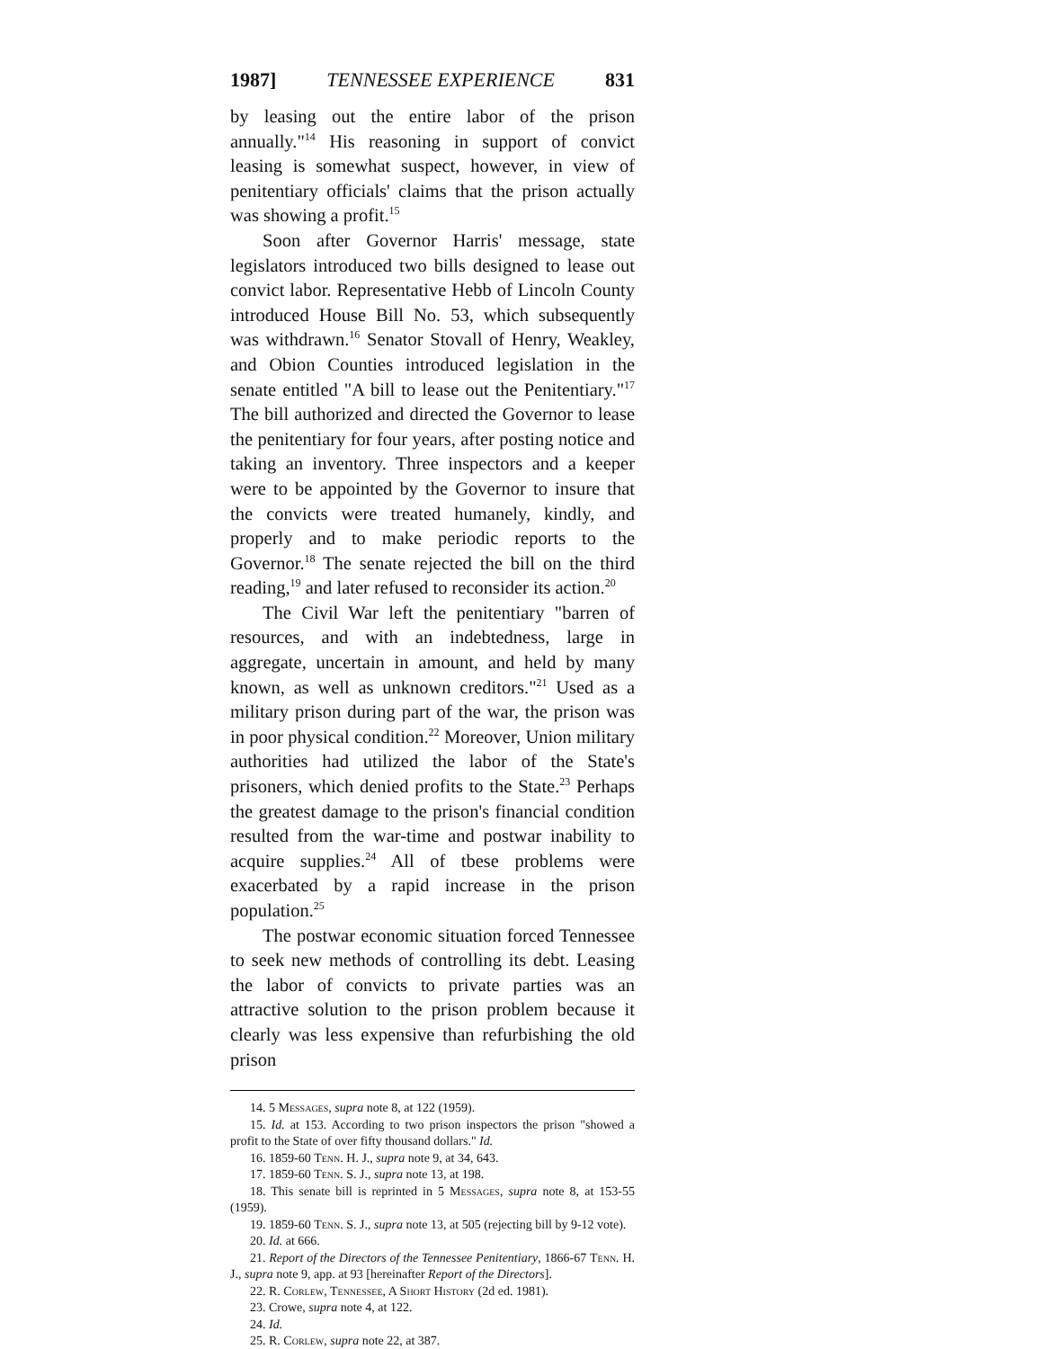1987] TENNESSEE EXPERIENCE 831
by leasing out the entire labor of the prison annually."<sup>14</sup> His reasoning in support of convict leasing is somewhat suspect, however, in view of penitentiary officials' claims that the prison actually was showing a profit.<sup>15</sup>
Soon after Governor Harris' message, state legislators introduced two bills designed to lease out convict labor. Representative Hebb of Lincoln County introduced House Bill No. 53, which subsequently was withdrawn.<sup>16</sup> Senator Stovall of Henry, Weakley, and Obion Counties introduced legislation in the senate entitled "A bill to lease out the Penitentiary."<sup>17</sup> The bill authorized and directed the Governor to lease the penitentiary for four years, after posting notice and taking an inventory. Three inspectors and a keeper were to be appointed by the Governor to insure that the convicts were treated humanely, kindly, and properly and to make periodic reports to the Governor.<sup>18</sup> The senate rejected the bill on the third reading,<sup>19</sup> and later refused to reconsider its action.<sup>20</sup>
The Civil War left the penitentiary "barren of resources, and with an indebtedness, large in aggregate, uncertain in amount, and held by many known, as well as unknown creditors."<sup>21</sup> Used as a military prison during part of the war, the prison was in poor physical condition.<sup>22</sup> Moreover, Union military authorities had utilized the labor of the State's prisoners, which denied profits to the State.<sup>23</sup> Perhaps the greatest damage to the prison's financial condition resulted from the war-time and postwar inability to acquire supplies.<sup>24</sup> All of tbese problems were exacerbated by a rapid increase in the prison population.<sup>25</sup>
The postwar economic situation forced Tennessee to seek new methods of controlling its debt. Leasing the labor of convicts to private parties was an attractive solution to the prison problem because it clearly was less expensive than refurbishing the old prison
14. 5 Messages, supra note 8, at 122 (1959).
15. Id. at 153. According to two prison inspectors the prison "showed a profit to the State of over fifty thousand dollars." Id.
16. 1859-60 Tenn. H. J., supra note 9, at 34, 643.
17. 1859-60 Tenn. S. J., supra note 13, at 198.
18. This senate bill is reprinted in 5 Messages, supra note 8, at 153-55 (1959).
19. 1859-60 Tenn. S. J., supra note 13, at 505 (rejecting bill by 9-12 vote).
20. Id. at 666.
21. Report of the Directors of the Tennessee Penitentiary, 1866-67 Tenn. H. J., supra note 9, app. at 93 [hereinafter Report of the Directors].
22. R. Corlew, Tennessee, A Short History (2d ed. 1981).
23. Crowe, supra note 4, at 122.
24. Id.
25. R. Corlew, supra note 22, at 387.